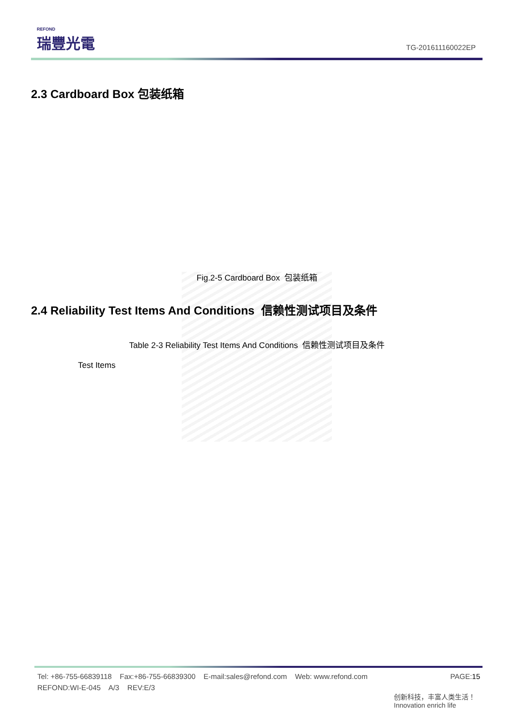REFOND
瑞豐光電
TG-201611160022EP
2.3 Cardboard Box 包装纸箱
Fig.2-5 Cardboard Box 包装纸箱
2.4 Reliability Test Items And Conditions 信赖性测试项目及条件
Table 2-3 Reliability Test Items And Conditions 信赖性测试项目及条件
| Test Items |
| --- |
PAGE:15 Tel: +86-755-66839118 Fax:+86-755-66839300 E-mail:sales@refond.com Web: www.refond.com
REFOND:WI-E-045 A/3 REV:E/3
创新科技，丰富人类生活！
Innovation enrich life